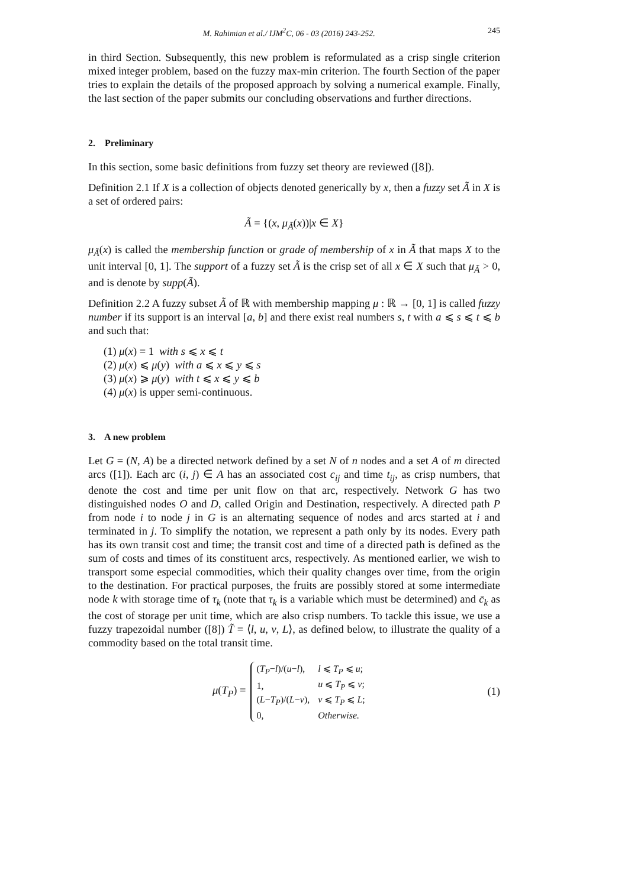M. Rahimian et al./ IJM<sup>2</sup>C, 06 - 03 (2016) 243-252. 245
in third Section. Subsequently, this new problem is reformulated as a crisp single criterion mixed integer problem, based on the fuzzy max-min criterion. The fourth Section of the paper tries to explain the details of the proposed approach by solving a numerical example. Finally, the last section of the paper submits our concluding observations and further directions.
2. Preliminary
In this section, some basic definitions from fuzzy set theory are reviewed ([8]).
Definition 2.1 If X is a collection of objects denoted generically by x, then a fuzzy set Ã in X is a set of ordered pairs:
Ã = {(x, μ<sub>Ã</sub>(x))|x ∈ X}
μ<sub>Ã</sub>(x) is called the membership function or grade of membership of x in Ã that maps X to the unit interval [0, 1]. The support of a fuzzy set Ã is the crisp set of all x ∈ X such that μ<sub>Ã</sub> > 0, and is denote by supp(Ã).
Definition 2.2 A fuzzy subset Ã of ℝ with membership mapping μ : ℝ → [0, 1] is called fuzzy number if its support is an interval [a, b] and there exist real numbers s, t with a ⩽ s ⩽ t ⩽ b and such that:
(1) μ(x) = 1 with s ⩽ x ⩽ t
(2) μ(x) ⩽ μ(y) with a ⩽ x ⩽ y ⩽ s
(3) μ(x) ⩾ μ(y) with t ⩽ x ⩽ y ⩽ b
(4) μ(x) is upper semi-continuous.
3. A new problem
Let G = (N, A) be a directed network defined by a set N of n nodes and a set A of m directed arcs ([1]). Each arc (i, j) ∈ A has an associated cost c<sub>ij</sub> and time t<sub>ij</sub>, as crisp numbers, that denote the cost and time per unit flow on that arc, respectively. Network G has two distinguished nodes O and D, called Origin and Destination, respectively. A directed path P from node i to node j in G is an alternating sequence of nodes and arcs started at i and terminated in j. To simplify the notation, we represent a path only by its nodes. Every path has its own transit cost and time; the transit cost and time of a directed path is defined as the sum of costs and times of its constituent arcs, respectively. As mentioned earlier, we wish to transport some especial commodities, which their quality changes over time, from the origin to the destination. For practical purposes, the fruits are possibly stored at some intermediate node k with storage time of τ<sub>k</sub> (note that τ<sub>k</sub> is a variable which must be determined) and c̄<sub>k</sub> as the cost of storage per unit time, which are also crisp numbers. To tackle this issue, we use a fuzzy trapezoidal number ([8]) T̃ = ⟨l, u, v, L⟩, as defined below, to illustrate the quality of a commodity based on the total transit time.
μ(T<sub>P</sub>) =
| ( T<sub>P</sub> − l )/( u − l ), | l ⩽ T<sub>P</sub> ⩽ u ; |
| 1, | u ⩽ T<sub>P</sub> ⩽ v ; |
| ( L − T<sub>P</sub> )/( L − v ), | v ⩽ T<sub>P</sub> ⩽ L ; |
| 0, | Otherwise. |
(1)